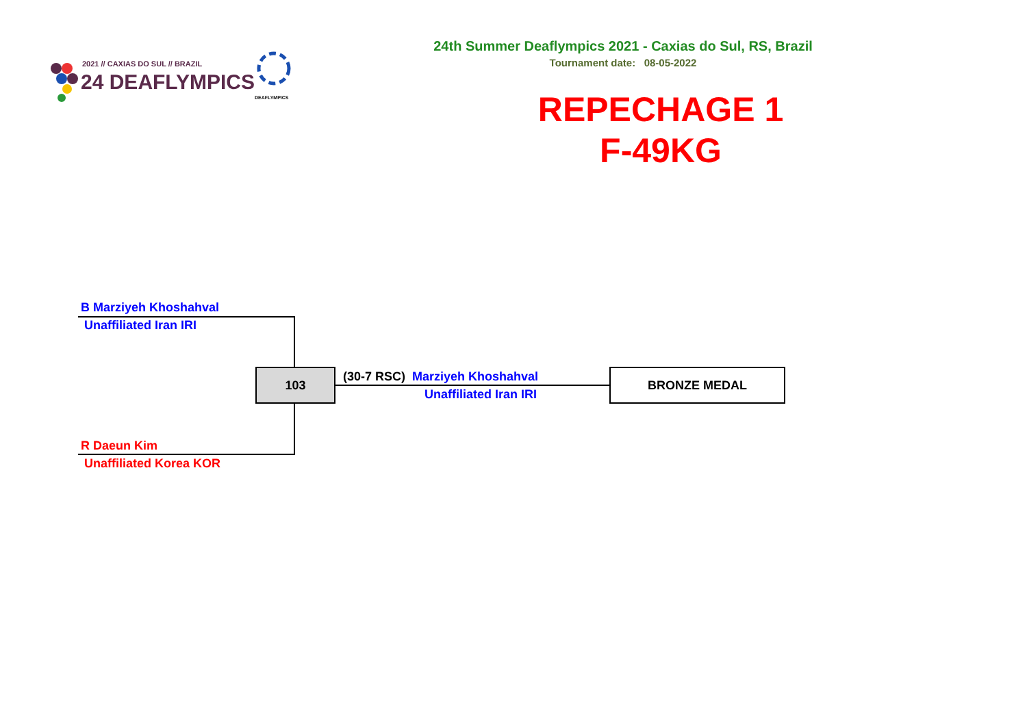2021 // CAXIAS DO SUL // BRAZIL
24 DEAFLYMPICS
DEAFLYMPICS
24th Summer Deaflympics 2021 - Caxias do Sul, RS, Brazil
Tournament date: 08-05-2022
REPECHAGE 1
F-49KG
B Marziyeh Khoshahval
Unaffiliated Iran IRI
103
R Daeun Kim
Unaffiliated Korea KOR
(30-7 RSC) Marziyeh Khoshahval
Unaffiliated Iran IRI
BRONZE MEDAL